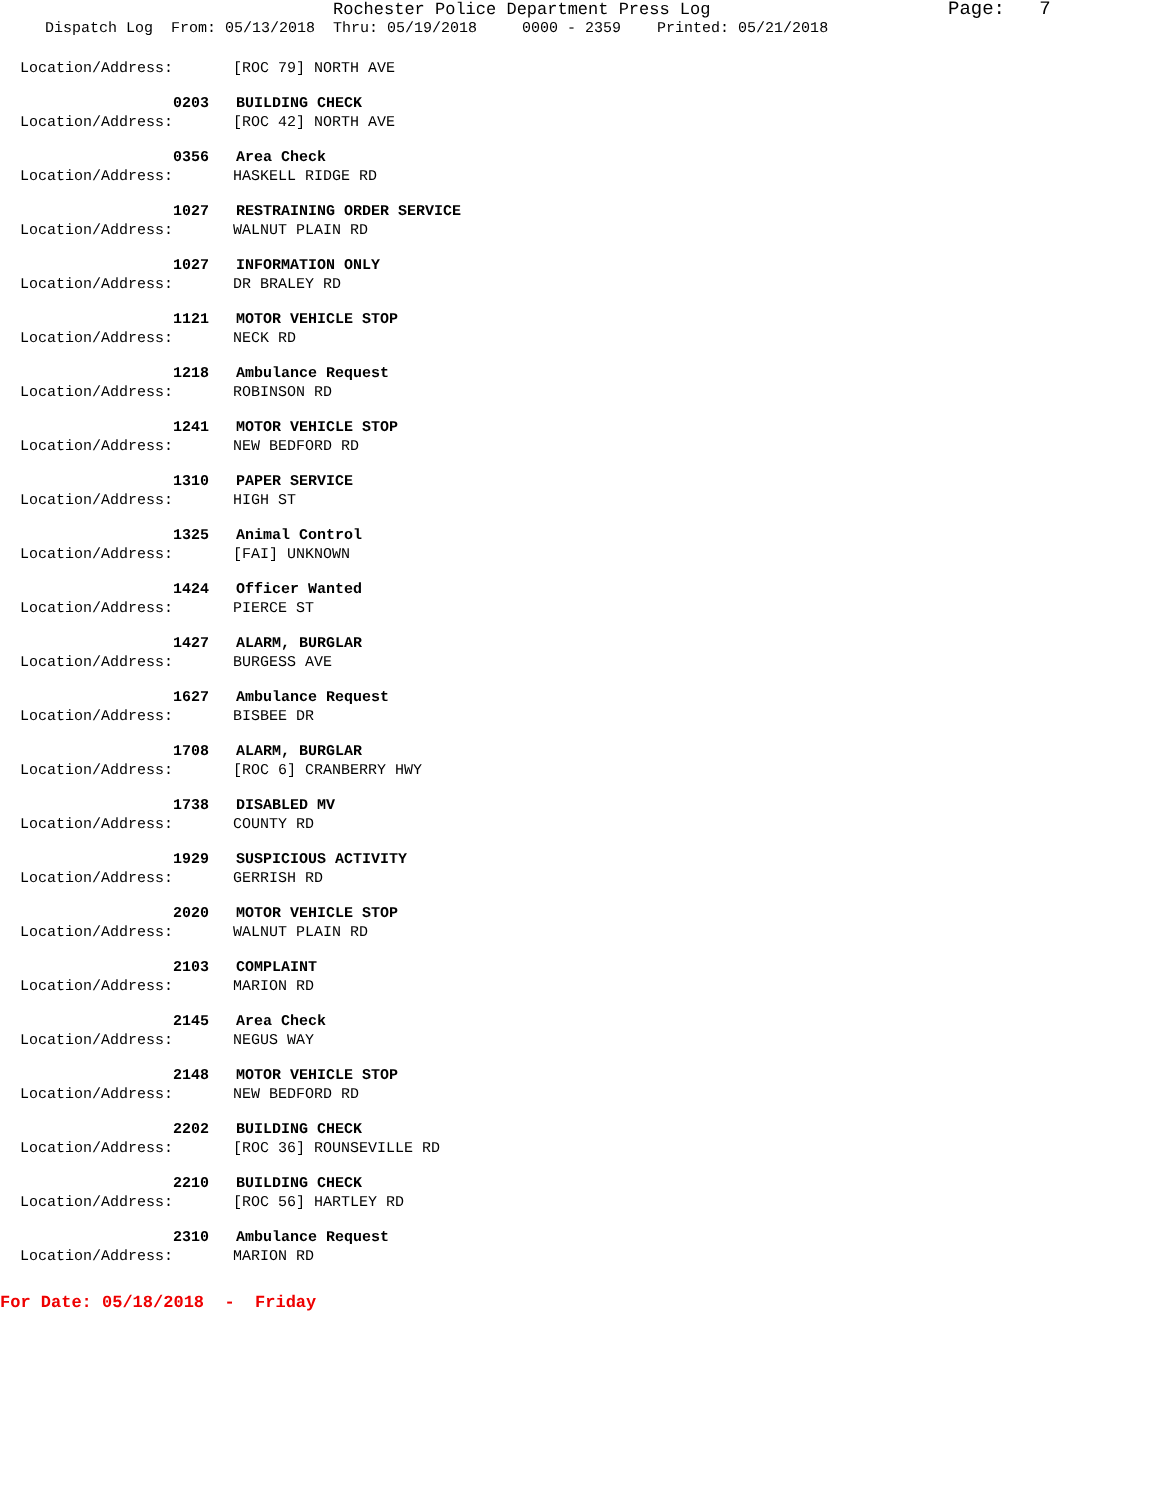Rochester Police Department Press Log Page: 7
Dispatch Log From: 05/13/2018 Thru: 05/19/2018 0000 - 2359 Printed: 05/21/2018
Location/Address: [ROC 79] NORTH AVE
0203 BUILDING CHECK
Location/Address: [ROC 42] NORTH AVE
0356 Area Check
Location/Address: HASKELL RIDGE RD
1027 RESTRAINING ORDER SERVICE
Location/Address: WALNUT PLAIN RD
1027 INFORMATION ONLY
Location/Address: DR BRALEY RD
1121 MOTOR VEHICLE STOP
Location/Address: NECK RD
1218 Ambulance Request
Location/Address: ROBINSON RD
1241 MOTOR VEHICLE STOP
Location/Address: NEW BEDFORD RD
1310 PAPER SERVICE
Location/Address: HIGH ST
1325 Animal Control
Location/Address: [FAI] UNKNOWN
1424 Officer Wanted
Location/Address: PIERCE ST
1427 ALARM, BURGLAR
Location/Address: BURGESS AVE
1627 Ambulance Request
Location/Address: BISBEE DR
1708 ALARM, BURGLAR
Location/Address: [ROC 6] CRANBERRY HWY
1738 DISABLED MV
Location/Address: COUNTY RD
1929 SUSPICIOUS ACTIVITY
Location/Address: GERRISH RD
2020 MOTOR VEHICLE STOP
Location/Address: WALNUT PLAIN RD
2103 COMPLAINT
Location/Address: MARION RD
2145 Area Check
Location/Address: NEGUS WAY
2148 MOTOR VEHICLE STOP
Location/Address: NEW BEDFORD RD
2202 BUILDING CHECK
Location/Address: [ROC 36] ROUNSEVILLE RD
2210 BUILDING CHECK
Location/Address: [ROC 56] HARTLEY RD
2310 Ambulance Request
Location/Address: MARION RD
For Date: 05/18/2018 - Friday